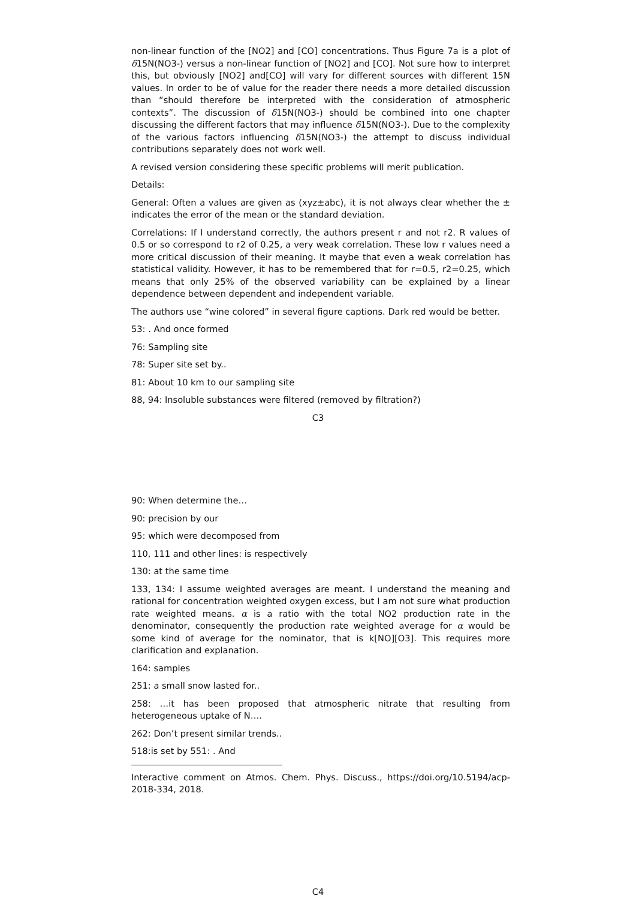non-linear function of the [NO2] and [CO] concentrations. Thus Figure 7a is a plot of δ15N(NO3-) versus a non-linear function of [NO2] and [CO]. Not sure how to interpret this, but obviously [NO2] and[CO] will vary for different sources with different 15N values. In order to be of value for the reader there needs a more detailed discussion than “should therefore be interpreted with the consideration of atmospheric contexts”. The discussion of δ15N(NO3-) should be combined into one chapter discussing the different factors that may influence δ15N(NO3-). Due to the complexity of the various factors influencing δ15N(NO3-) the attempt to discuss individual contributions separately does not work well.
A revised version considering these specific problems will merit publication.
Details:
General: Often a values are given as (xyz±abc), it is not always clear whether the ± indicates the error of the mean or the standard deviation.
Correlations: If I understand correctly, the authors present r and not r2. R values of 0.5 or so correspond to r2 of 0.25, a very weak correlation. These low r values need a more critical discussion of their meaning. It maybe that even a weak correlation has statistical validity. However, it has to be remembered that for r=0.5, r2=0.25, which means that only 25% of the observed variability can be explained by a linear dependence between dependent and independent variable.
The authors use “wine colored” in several figure captions. Dark red would be better.
53: . And once formed
76: Sampling site
78: Super site set by..
81: About 10 km to our sampling site
88, 94: Insoluble substances were filtered (removed by filtration?)
C3
90: When determine the…
90: precision by our
95: which were decomposed from
110, 111 and other lines: is respectively
130: at the same time
133, 134: I assume weighted averages are meant. I understand the meaning and rational for concentration weighted oxygen excess, but I am not sure what production rate weighted means. α is a ratio with the total NO2 production rate in the denominator, consequently the production rate weighted average for α would be some kind of average for the nominator, that is k[NO][O3]. This requires more clarification and explanation.
164: samples
251: a small snow lasted for..
258: …it has been proposed that atmospheric nitrate that resulting from heterogeneous uptake of N….
262: Don’t present similar trends..
518:is set by 551: . And
Interactive comment on Atmos. Chem. Phys. Discuss., https://doi.org/10.5194/acp-2018-334, 2018.
C4